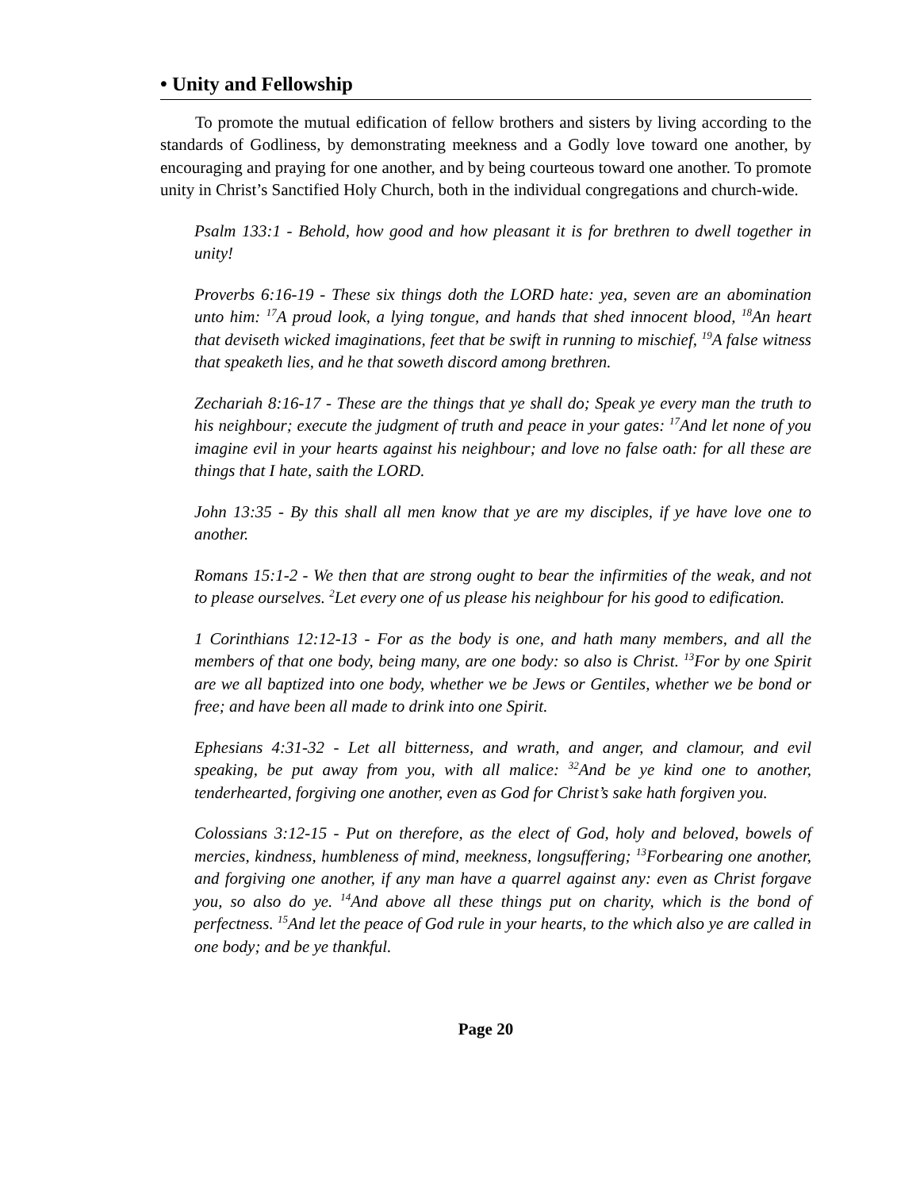• Unity and Fellowship
To promote the mutual edification of fellow brothers and sisters by living according to the standards of Godliness, by demonstrating meekness and a Godly love toward one another, by encouraging and praying for one another, and by being courteous toward one another. To promote unity in Christ’s Sanctified Holy Church, both in the individual congregations and church-wide.
Psalm 133:1 - Behold, how good and how pleasant it is for brethren to dwell together in unity!
Proverbs 6:16-19 - These six things doth the LORD hate: yea, seven are an abomination unto him: <sup>17</sup>A proud look, a lying tongue, and hands that shed innocent blood, <sup>18</sup>An heart that deviseth wicked imaginations, feet that be swift in running to mischief, <sup>19</sup>A false witness that speaketh lies, and he that soweth discord among brethren.
Zechariah 8:16-17 - These are the things that ye shall do; Speak ye every man the truth to his neighbour; execute the judgment of truth and peace in your gates: <sup>17</sup>And let none of you imagine evil in your hearts against his neighbour; and love no false oath: for all these are things that I hate, saith the LORD.
John 13:35 - By this shall all men know that ye are my disciples, if ye have love one to another.
Romans 15:1-2 - We then that are strong ought to bear the infirmities of the weak, and not to please ourselves. <sup>2</sup>Let every one of us please his neighbour for his good to edification.
1 Corinthians 12:12-13 - For as the body is one, and hath many members, and all the members of that one body, being many, are one body: so also is Christ. <sup>13</sup>For by one Spirit are we all baptized into one body, whether we be Jews or Gentiles, whether we be bond or free; and have been all made to drink into one Spirit.
Ephesians 4:31-32 - Let all bitterness, and wrath, and anger, and clamour, and evil speaking, be put away from you, with all malice: <sup>32</sup>And be ye kind one to another, tenderhearted, forgiving one another, even as God for Christ’s sake hath forgiven you.
Colossians 3:12-15 - Put on therefore, as the elect of God, holy and beloved, bowels of mercies, kindness, humbleness of mind, meekness, longsuffering; <sup>13</sup>Forbearing one another, and forgiving one another, if any man have a quarrel against any: even as Christ forgave you, so also do ye. <sup>14</sup>And above all these things put on charity, which is the bond of perfectness. <sup>15</sup>And let the peace of God rule in your hearts, to the which also ye are called in one body; and be ye thankful.
Page 20